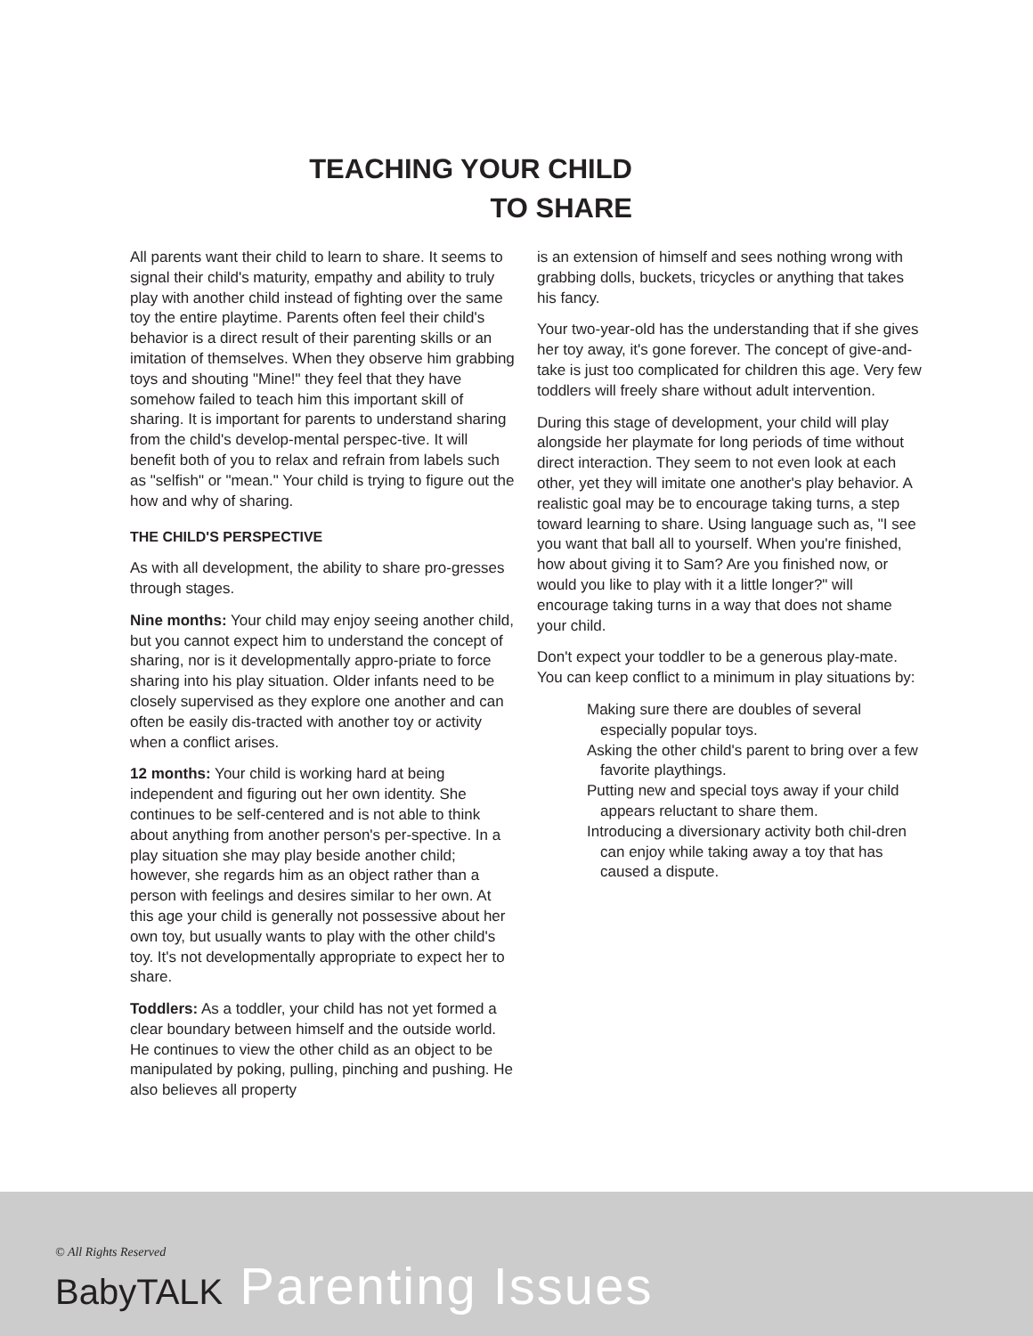TEACHING YOUR CHILD
TO SHARE
All parents want their child to learn to share. It seems to signal their child's maturity, empathy and ability to truly play with another child instead of fighting over the same toy the entire playtime. Parents often feel their child's behavior is a direct result of their parenting skills or an imitation of themselves. When they observe him grabbing toys and shouting "Mine!" they feel that they have somehow failed to teach him this important skill of sharing. It is important for parents to understand sharing from the child's develop-mental perspec-tive. It will benefit both of you to relax and refrain from labels such as "selfish" or "mean." Your child is trying to figure out the how and why of sharing.
THE CHILD'S PERSPECTIVE
As with all development, the ability to share pro-gresses through stages.
Nine months: Your child may enjoy seeing another child, but you cannot expect him to understand the concept of sharing, nor is it developmentally appro-priate to force sharing into his play situation. Older infants need to be closely supervised as they explore one another and can often be easily dis-tracted with another toy or activity when a conflict arises.
12 months: Your child is working hard at being independent and figuring out her own identity. She continues to be self-centered and is not able to think about anything from another person's per-spective. In a play situation she may play beside another child; however, she regards him as an object rather than a person with feelings and desires similar to her own. At this age your child is generally not possessive about her own toy, but usually wants to play with the other child's toy. It's not developmentally appropriate to expect her to share.
Toddlers: As a toddler, your child has not yet formed a clear boundary between himself and the outside world. He continues to view the other child as an object to be manipulated by poking, pulling, pinching and pushing. He also believes all property
is an extension of himself and sees nothing wrong with grabbing dolls, buckets, tricycles or anything that takes his fancy.
Your two-year-old has the understanding that if she gives her toy away, it's gone forever. The concept of give-and-take is just too complicated for children this age. Very few toddlers will freely share without adult intervention.
During this stage of development, your child will play alongside her playmate for long periods of time without direct interaction. They seem to not even look at each other, yet they will imitate one another's play behavior. A realistic goal may be to encourage taking turns, a step toward learning to share. Using language such as, "I see you want that ball all to yourself. When you're finished, how about giving it to Sam? Are you finished now, or would you like to play with it a little longer?" will encourage taking turns in a way that does not shame your child.
Don't expect your toddler to be a generous play-mate. You can keep conflict to a minimum in play situations by:
Making sure there are doubles of several especially popular toys.
Asking the other child's parent to bring over a few favorite playthings.
Putting new and special toys away if your child appears reluctant to share them.
Introducing a diversionary activity both chil-dren can enjoy while taking away a toy that has caused a dispute.
© All Rights Reserved
BabyTALK Parenting Issues